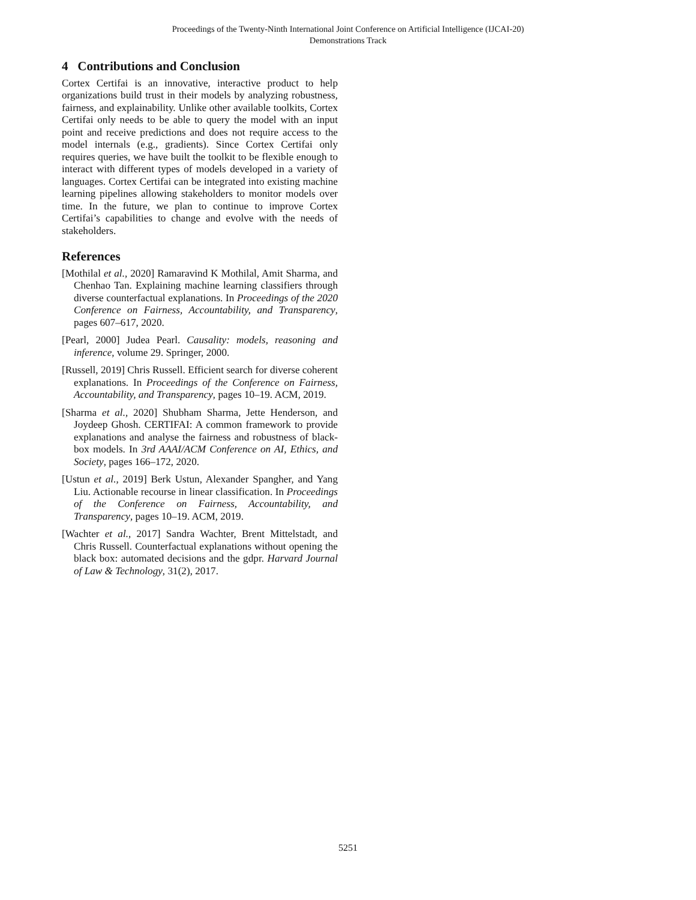Proceedings of the Twenty-Ninth International Joint Conference on Artificial Intelligence (IJCAI-20)
Demonstrations Track
4 Contributions and Conclusion
Cortex Certifai is an innovative, interactive product to help organizations build trust in their models by analyzing robustness, fairness, and explainability. Unlike other available toolkits, Cortex Certifai only needs to be able to query the model with an input point and receive predictions and does not require access to the model internals (e.g., gradients). Since Cortex Certifai only requires queries, we have built the toolkit to be flexible enough to interact with different types of models developed in a variety of languages. Cortex Certifai can be integrated into existing machine learning pipelines allowing stakeholders to monitor models over time. In the future, we plan to continue to improve Cortex Certifai’s capabilities to change and evolve with the needs of stakeholders.
References
[Mothilal et al., 2020] Ramaravind K Mothilal, Amit Sharma, and Chenhao Tan. Explaining machine learning classifiers through diverse counterfactual explanations. In Proceedings of the 2020 Conference on Fairness, Accountability, and Transparency, pages 607–617, 2020.
[Pearl, 2000] Judea Pearl. Causality: models, reasoning and inference, volume 29. Springer, 2000.
[Russell, 2019] Chris Russell. Efficient search for diverse coherent explanations. In Proceedings of the Conference on Fairness, Accountability, and Transparency, pages 10–19. ACM, 2019.
[Sharma et al., 2020] Shubham Sharma, Jette Henderson, and Joydeep Ghosh. CERTIFAI: A common framework to provide explanations and analyse the fairness and robustness of black-box models. In 3rd AAAI/ACM Conference on AI, Ethics, and Society, pages 166–172, 2020.
[Ustun et al., 2019] Berk Ustun, Alexander Spangher, and Yang Liu. Actionable recourse in linear classification. In Proceedings of the Conference on Fairness, Accountability, and Transparency, pages 10–19. ACM, 2019.
[Wachter et al., 2017] Sandra Wachter, Brent Mittelstadt, and Chris Russell. Counterfactual explanations without opening the black box: automated decisions and the gdpr. Harvard Journal of Law & Technology, 31(2), 2017.
5251